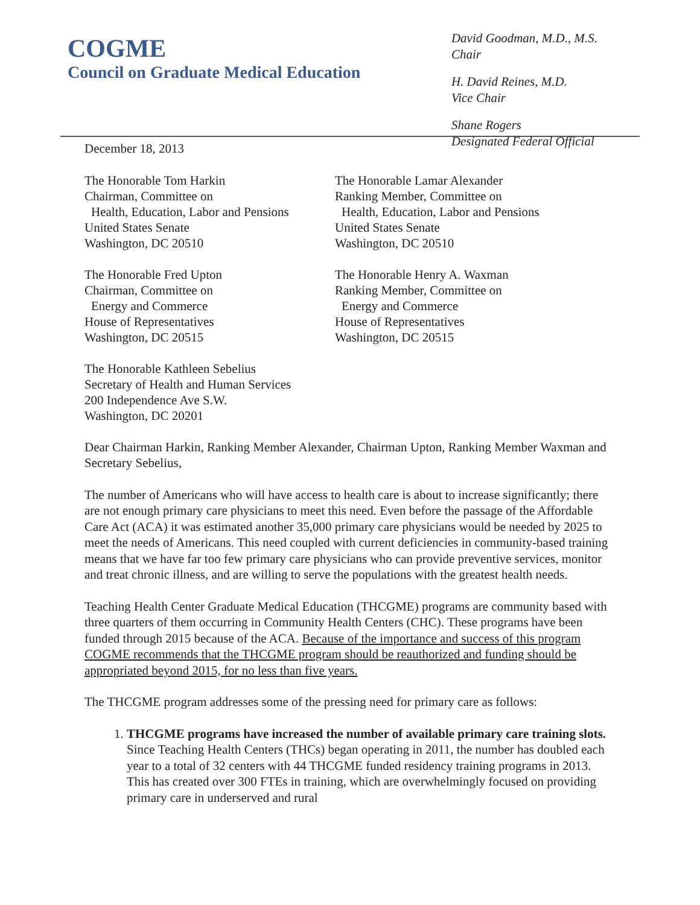COGME
Council on Graduate Medical Education
David Goodman, M.D., M.S.
Chair
H. David Reines, M.D.
Vice Chair
Shane Rogers
Designated Federal Official
December 18, 2013
The Honorable Tom Harkin
Chairman, Committee on
Health, Education, Labor and Pensions
United States Senate
Washington, DC 20510
The Honorable Lamar Alexander
Ranking Member, Committee on
Health, Education, Labor and Pensions
United States Senate
Washington, DC 20510
The Honorable Fred Upton
Chairman, Committee on
Energy and Commerce
House of Representatives
Washington, DC 20515
The Honorable Henry A. Waxman
Ranking Member, Committee on
Energy and Commerce
House of Representatives
Washington, DC 20515
The Honorable Kathleen Sebelius
Secretary of Health and Human Services
200 Independence Ave S.W.
Washington, DC 20201
Dear Chairman Harkin, Ranking Member Alexander, Chairman Upton, Ranking Member Waxman and Secretary Sebelius,
The number of Americans who will have access to health care is about to increase significantly; there are not enough primary care physicians to meet this need. Even before the passage of the Affordable Care Act (ACA) it was estimated another 35,000 primary care physicians would be needed by 2025 to meet the needs of Americans. This need coupled with current deficiencies in community-based training means that we have far too few primary care physicians who can provide preventive services, monitor and treat chronic illness, and are willing to serve the populations with the greatest health needs.
Teaching Health Center Graduate Medical Education (THCGME) programs are community based with three quarters of them occurring in Community Health Centers (CHC). These programs have been funded through 2015 because of the ACA. Because of the importance and success of this program COGME recommends that the THCGME program should be reauthorized and funding should be appropriated beyond 2015, for no less than five years.
The THCGME program addresses some of the pressing need for primary care as follows:
1. THCGME programs have increased the number of available primary care training slots. Since Teaching Health Centers (THCs) began operating in 2011, the number has doubled each year to a total of 32 centers with 44 THCGME funded residency training programs in 2013. This has created over 300 FTEs in training, which are overwhelmingly focused on providing primary care in underserved and rural